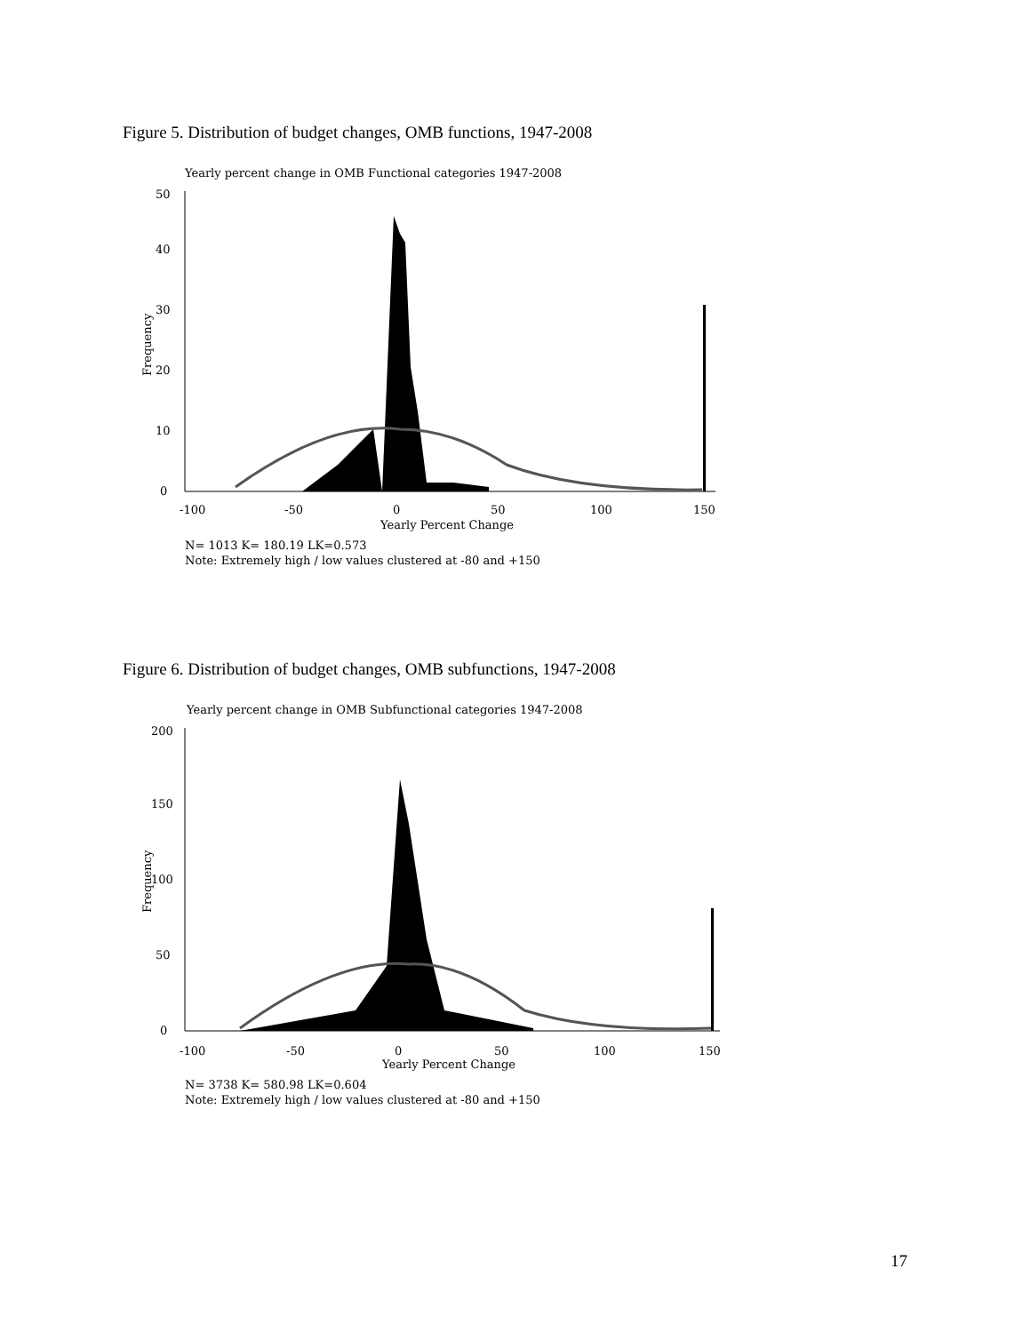Figure 5. Distribution of budget changes, OMB functions, 1947-2008
Yearly percent change in OMB Functional categories 1947-2008
Frequency
0
10
20
30
40
50
-100
-50
0
50
100
150
Yearly Percent Change
N= 1013 K= 180.19 LK=0.573
Note: Extremely high / low values clustered at -80 and +150
Figure 6. Distribution of budget changes, OMB subfunctions, 1947-2008
Yearly percent change in OMB Subfunctional categories 1947-2008
Frequency
0
50
100
150
200
-100
-50
0
50
100
150
Yearly Percent Change
N= 3738 K= 580.98 LK=0.604
Note: Extremely high / low values clustered at -80 and +150
17